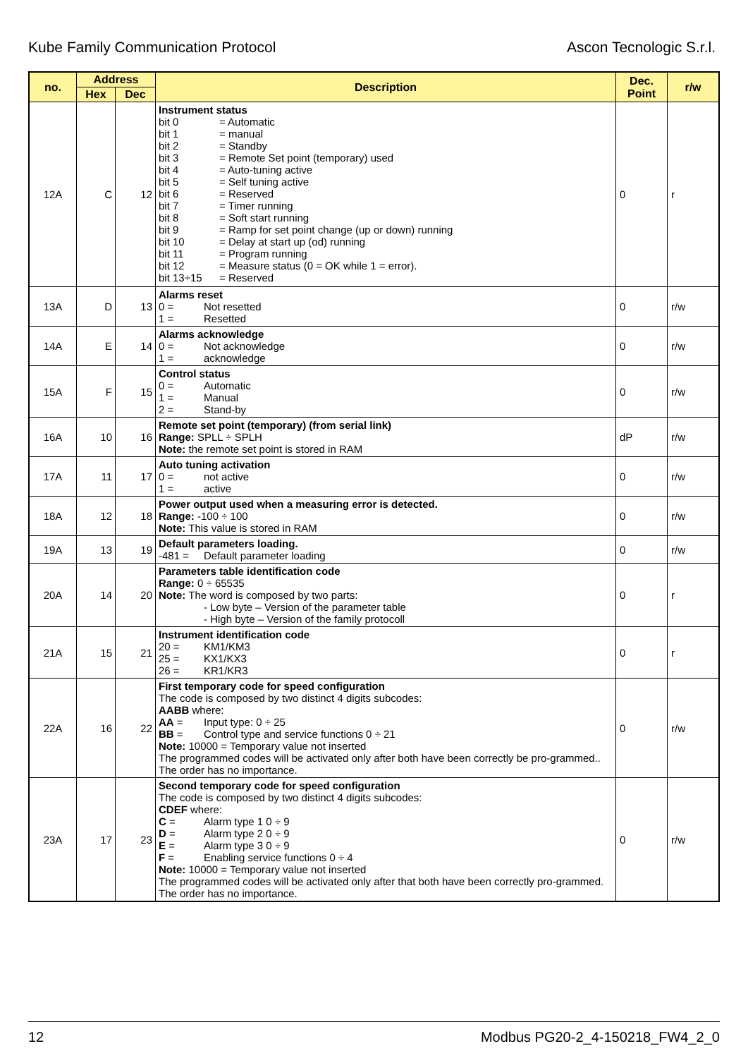Kube Family Communication Protocol Ascon Tecnologic S.r.l.
| no. | Address | | Description | Dec. Point | r/w |
| --- | --- | --- | --- | --- | --- |
| | Hex | Dec | | | |
| 12A | C | 12 | Instrument status bit 0 = Automatic bit 1 = manual bit 2 = Standby bit 3 = Remote Set point (temporary) used bit 4 = Auto-tuning active bit 5 = Self tuning active bit 6 = Reserved bit 7 = Timer running bit 8 = Soft start running bit 9 = Ramp for set point change (up or down) running bit 10 = Delay at start up (od) running bit 11 = Program running bit 12 = Measure status (0 = OK while 1 = error). bit 13÷15 = Reserved | 0 | r |
| 13A | D | 13 | Alarms reset 0 = Not resetted 1 = Resetted | 0 | r/w |
| 14A | E | 14 | Alarms acknowledge 0 = Not acknowledge 1 = acknowledge | 0 | r/w |
| 15A | F | 15 | Control status 0 = Automatic 1 = Manual 2 = Stand-by | 0 | r/w |
| 16A | 10 | 16 | Remote set point (temporary) (from serial link) Range: SPLL ÷ SPLH Note: the remote set point is stored in RAM | dP | r/w |
| 17A | 11 | 17 | Auto tuning activation 0 = not active 1 = active | 0 | r/w |
| 18A | 12 | 18 | Power output used when a measuring error is detected. Range: -100 ÷ 100 Note: This value is stored in RAM | 0 | r/w |
| 19A | 13 | 19 | Default parameters loading. -481 = Default parameter loading | 0 | r/w |
| 20A | 14 | 20 | Parameters table identification code Range: 0 ÷ 65535 Note: The word is composed by two parts: - Low byte – Version of the parameter table - High byte – Version of the family protocoll | 0 | r |
| 21A | 15 | 21 | Instrument identification code 20 = KM1/KM3 25 = KX1/KX3 26 = KR1/KR3 | 0 | r |
| 22A | 16 | 22 | First temporary code for speed configuration The code is composed by two distinct 4 digits subcodes: AABB where: AA = Input type: 0 ÷ 25 BB = Control type and service functions 0 ÷ 21 Note: 10000 = Temporary value not inserted The programmed codes will be activated only after both have been correctly be pro-grammed.. The order has no importance. | 0 | r/w |
| 23A | 17 | 23 | Second temporary code for speed configuration The code is composed by two distinct 4 digits subcodes: CDEF where: C = Alarm type 1 0 ÷ 9 D = Alarm type 2 0 ÷ 9 E = Alarm type 3 0 ÷ 9 F = Enabling service functions 0 ÷ 4 Note: 10000 = Temporary value not inserted The programmed codes will be activated only after that both have been correctly pro-grammed. The order has no importance. | 0 | r/w |
12 Modbus PG20-2_4-150218_FW4_2_0